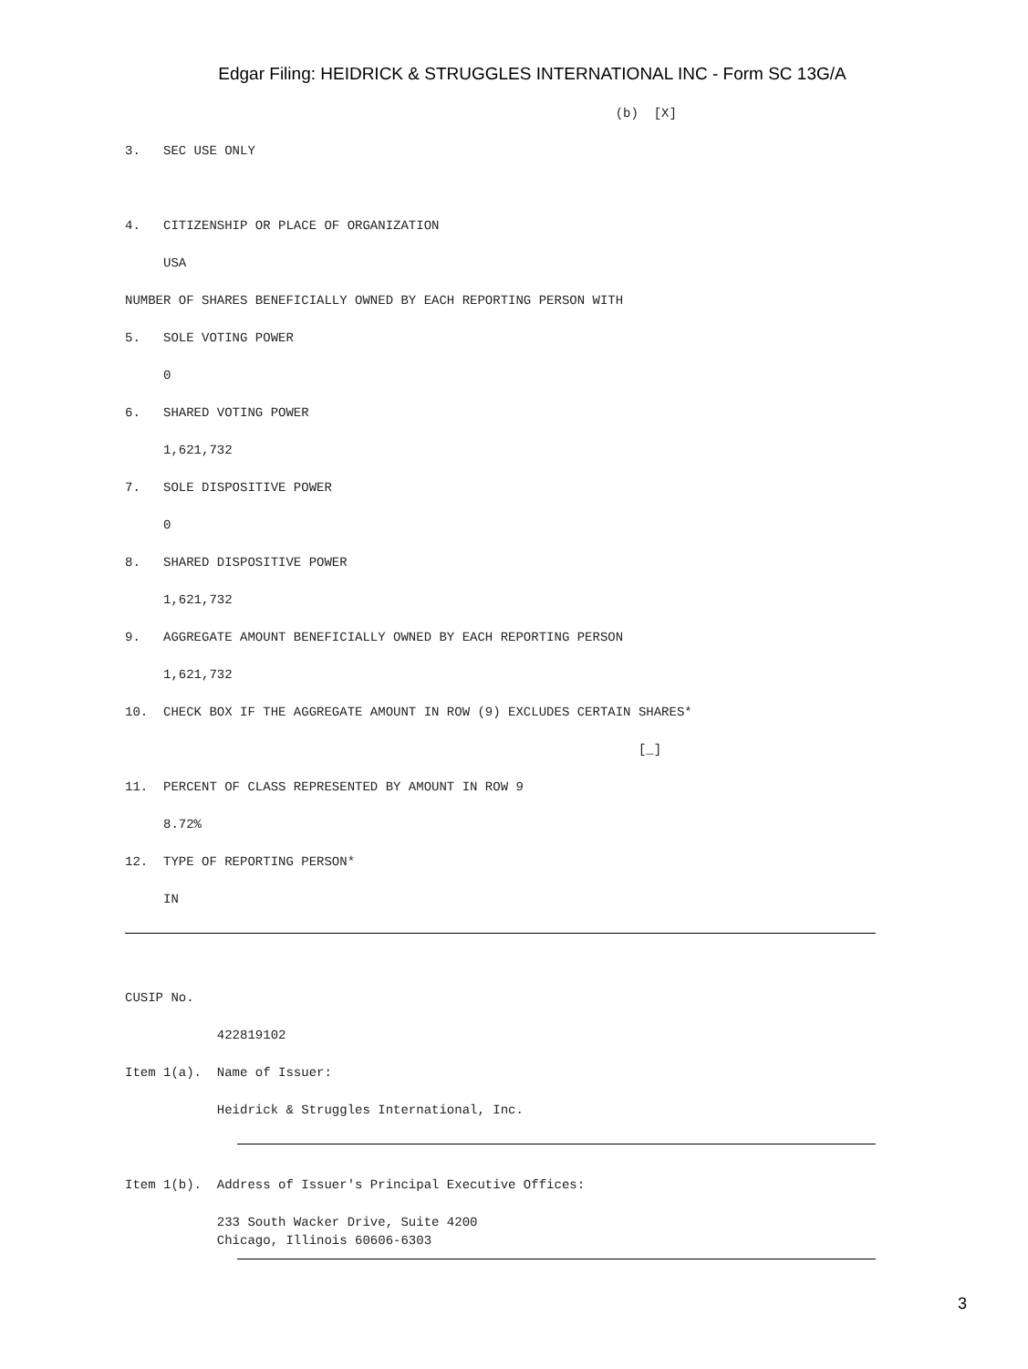Edgar Filing: HEIDRICK & STRUGGLES INTERNATIONAL INC - Form SC 13G/A
(b) [X]
3. SEC USE ONLY
4. CITIZENSHIP OR PLACE OF ORGANIZATION
USA
NUMBER OF SHARES BENEFICIALLY OWNED BY EACH REPORTING PERSON WITH
5. SOLE VOTING POWER
0
6. SHARED VOTING POWER
1,621,732
7. SOLE DISPOSITIVE POWER
0
8. SHARED DISPOSITIVE POWER
1,621,732
9. AGGREGATE AMOUNT BENEFICIALLY OWNED BY EACH REPORTING PERSON
1,621,732
10. CHECK BOX IF THE AGGREGATE AMOUNT IN ROW (9) EXCLUDES CERTAIN SHARES*
[_]
11. PERCENT OF CLASS REPRESENTED BY AMOUNT IN ROW 9
8.72%
12. TYPE OF REPORTING PERSON*
IN
CUSIP No.
422819102
Item 1(a). Name of Issuer:
Heidrick & Struggles International, Inc.
Item 1(b). Address of Issuer's Principal Executive Offices:
233 South Wacker Drive, Suite 4200 Chicago, Illinois 60606-6303
3